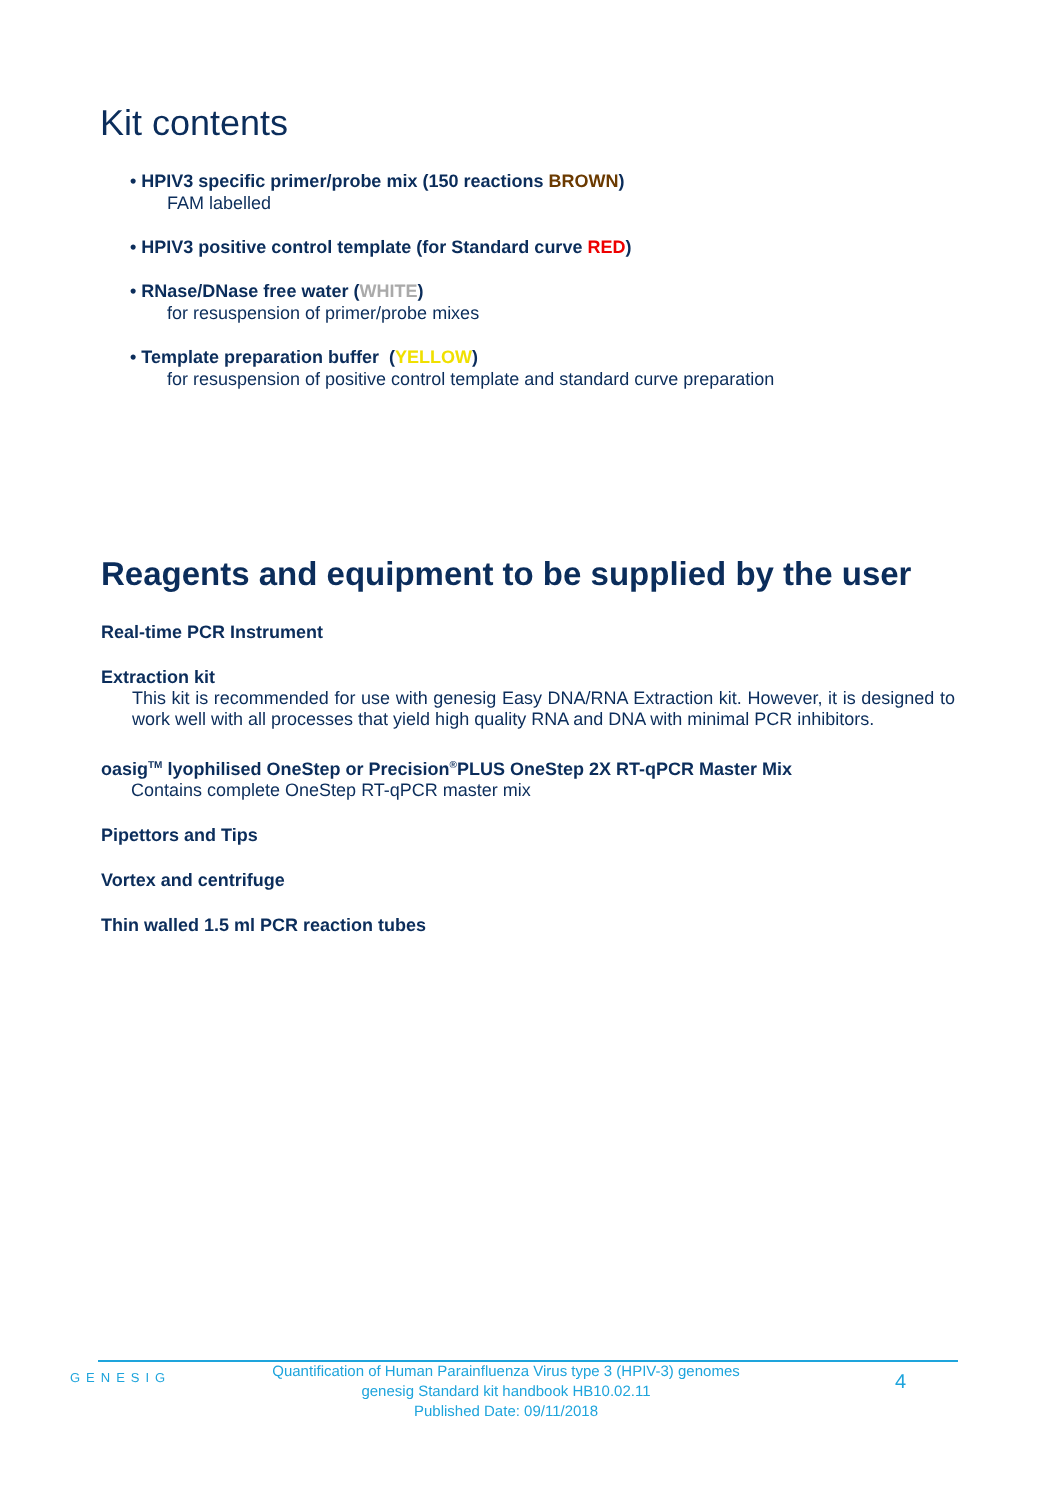Kit contents
• HPIV3 specific primer/probe mix (150 reactions BROWN)
FAM labelled
• HPIV3 positive control template (for Standard curve RED)
• RNase/DNase free water (WHITE)
for resuspension of primer/probe mixes
• Template preparation buffer (YELLOW)
for resuspension of positive control template and standard curve preparation
Reagents and equipment to be supplied by the user
Real-time PCR Instrument
Extraction kit
This kit is recommended for use with genesig Easy DNA/RNA Extraction kit. However, it is designed to work well with all processes that yield high quality RNA and DNA with minimal PCR inhibitors.
oasig<sup>TM</sup> lyophilised OneStep or Precision<sup>®</sup>PLUS OneStep 2X RT-qPCR Master Mix
Contains complete OneStep RT-qPCR master mix
Pipettors and Tips
Vortex and centrifuge
Thin walled 1.5 ml PCR reaction tubes
GENESIG
Quantification of Human Parainfluenza Virus type 3 (HPIV-3) genomes
genesig Standard kit handbook HB10.02.11
Published Date: 09/11/2018
4